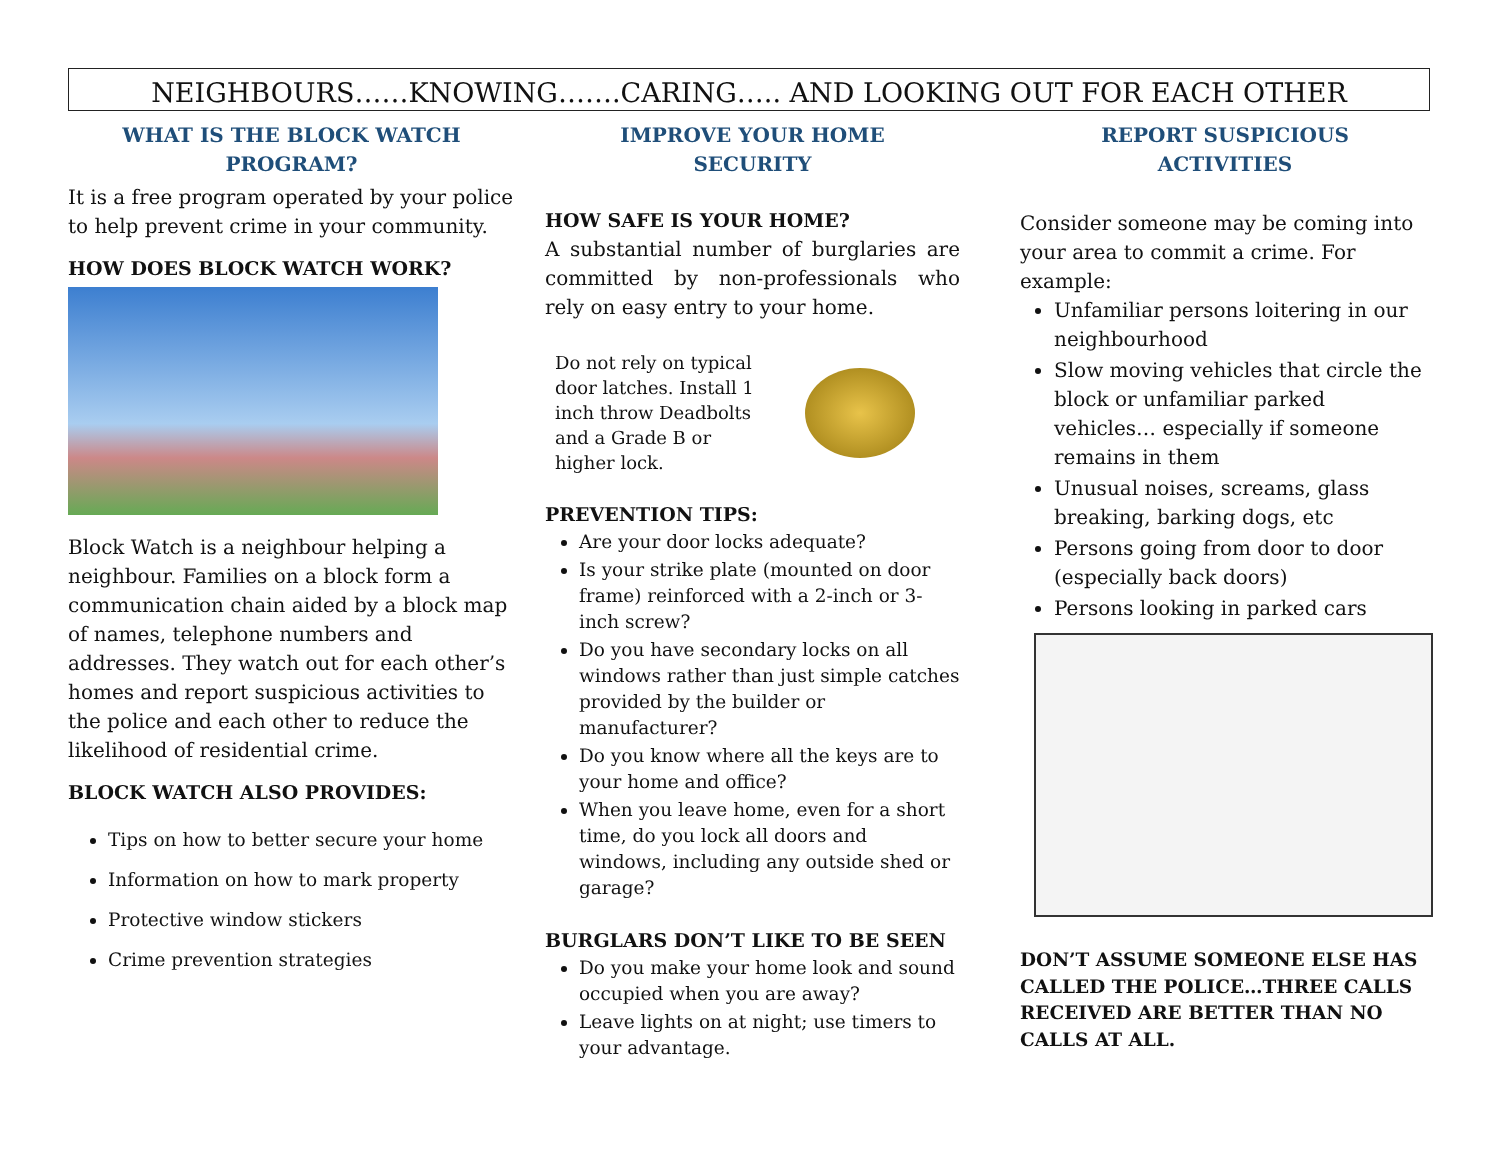NEIGHBOURS……KNOWING…….CARING….. AND LOOKING OUT FOR EACH OTHER
WHAT IS THE BLOCK WATCH
PROGRAM?
It is a free program operated by your police to help prevent crime in your community.
HOW DOES BLOCK WATCH WORK?
Block Watch is a neighbour helping a neighbour. Families on a block form a communication chain aided by a block map of names, telephone numbers and addresses. They watch out for each other’s homes and report suspicious activities to the police and each other to reduce the likelihood of residential crime.
BLOCK WATCH ALSO PROVIDES:
Tips on how to better secure your home
Information on how to mark property
Protective window stickers
Crime prevention strategies
IMPROVE YOUR HOME
SECURITY
HOW SAFE IS YOUR HOME?
A substantial number of burglaries are committed by non-professionals who rely on easy entry to your home.
Do not rely on typical door latches. Install 1 inch throw Deadbolts and a Grade B or higher lock.
PREVENTION TIPS:
Are your door locks adequate?
Is your strike plate (mounted on door frame) reinforced with a 2-inch or 3-inch screw?
Do you have secondary locks on all windows rather than just simple catches provided by the builder or manufacturer?
Do you know where all the keys are to your home and office?
When you leave home, even for a short time, do you lock all doors and windows, including any outside shed or garage?
BURGLARS DON’T LIKE TO BE SEEN
Do you make your home look and sound occupied when you are away?
Leave lights on at night; use timers to your advantage.
REPORT SUSPICIOUS
ACTIVITIES
Consider someone may be coming into your area to commit a crime. For example:
Unfamiliar persons loitering in our neighbourhood
Slow moving vehicles that circle the block or unfamiliar parked vehicles… especially if someone remains in them
Unusual noises, screams, glass breaking, barking dogs, etc
Persons going from door to door (especially back doors)
Persons looking in parked cars
DON’T ASSUME SOMEONE ELSE HAS CALLED THE POLICE…THREE CALLS RECEIVED ARE BETTER THAN NO CALLS AT ALL.